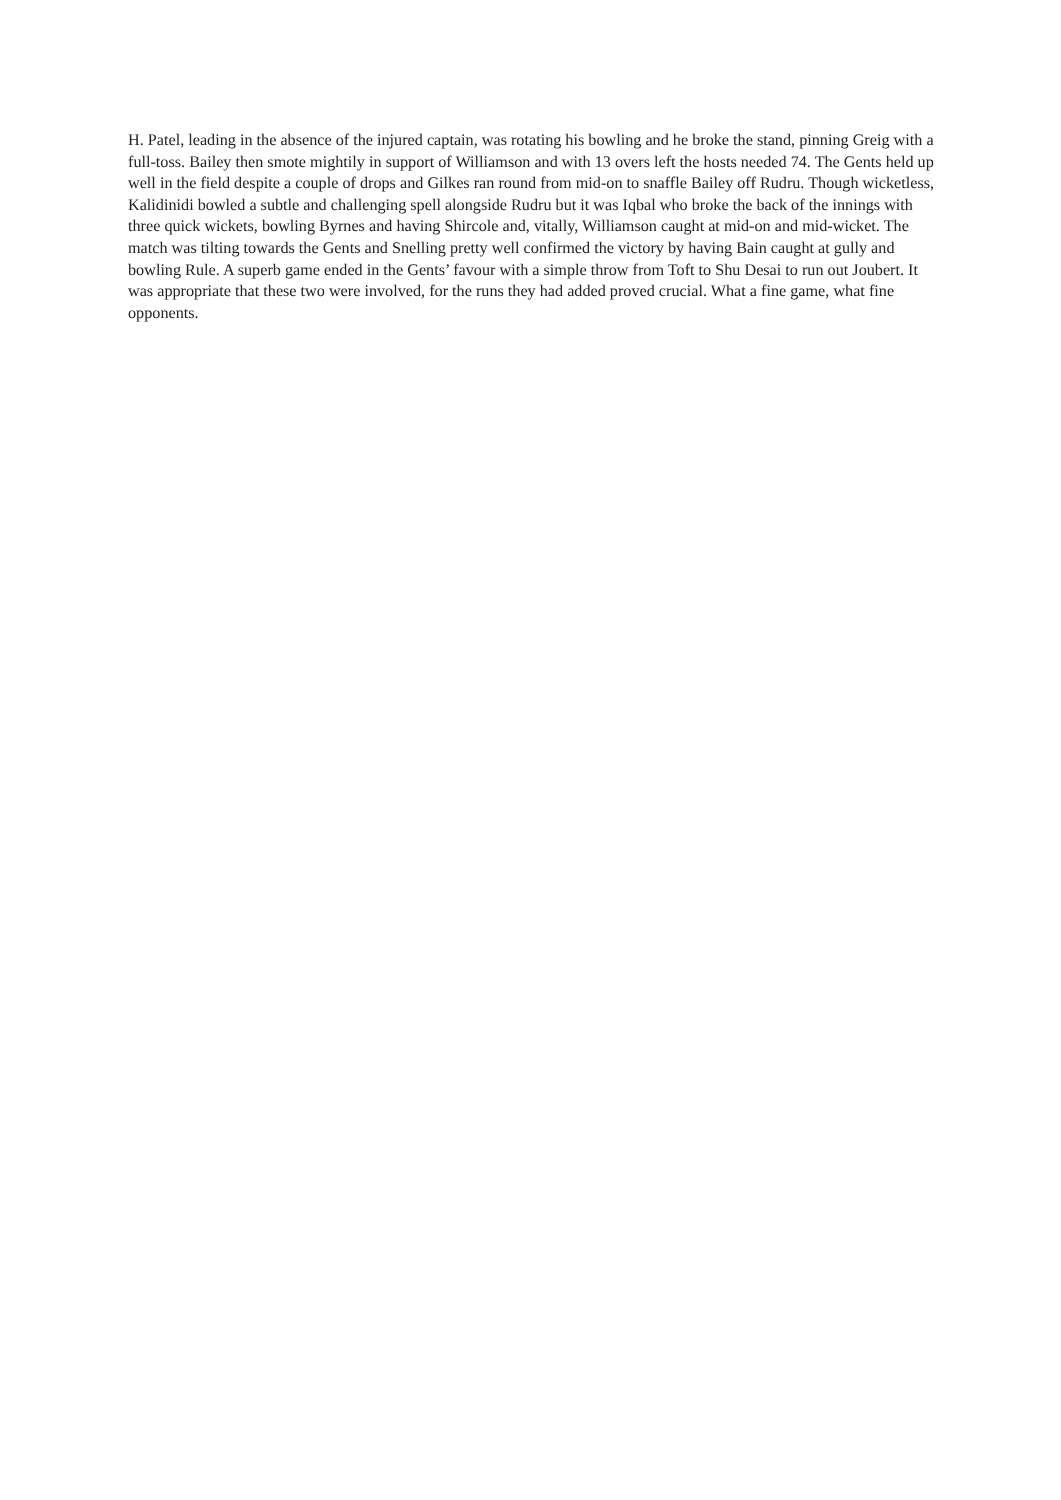H. Patel, leading in the absence of the injured captain, was rotating his bowling and he broke the stand, pinning Greig with a full-toss. Bailey then smote mightily in support of Williamson and with 13 overs left the hosts needed 74. The Gents held up well in the field despite a couple of drops and Gilkes ran round from mid-on to snaffle Bailey off Rudru. Though wicketless, Kalidinidi bowled a subtle and challenging spell alongside Rudru but it was Iqbal who broke the back of the innings with three quick wickets, bowling Byrnes and having Shircole and, vitally, Williamson caught at mid-on and mid-wicket. The match was tilting towards the Gents and Snelling pretty well confirmed the victory by having Bain caught at gully and bowling Rule. A superb game ended in the Gents’ favour with a simple throw from Toft to Shu Desai to run out Joubert. It was appropriate that these two were involved, for the runs they had added proved crucial. What a fine game, what fine opponents.